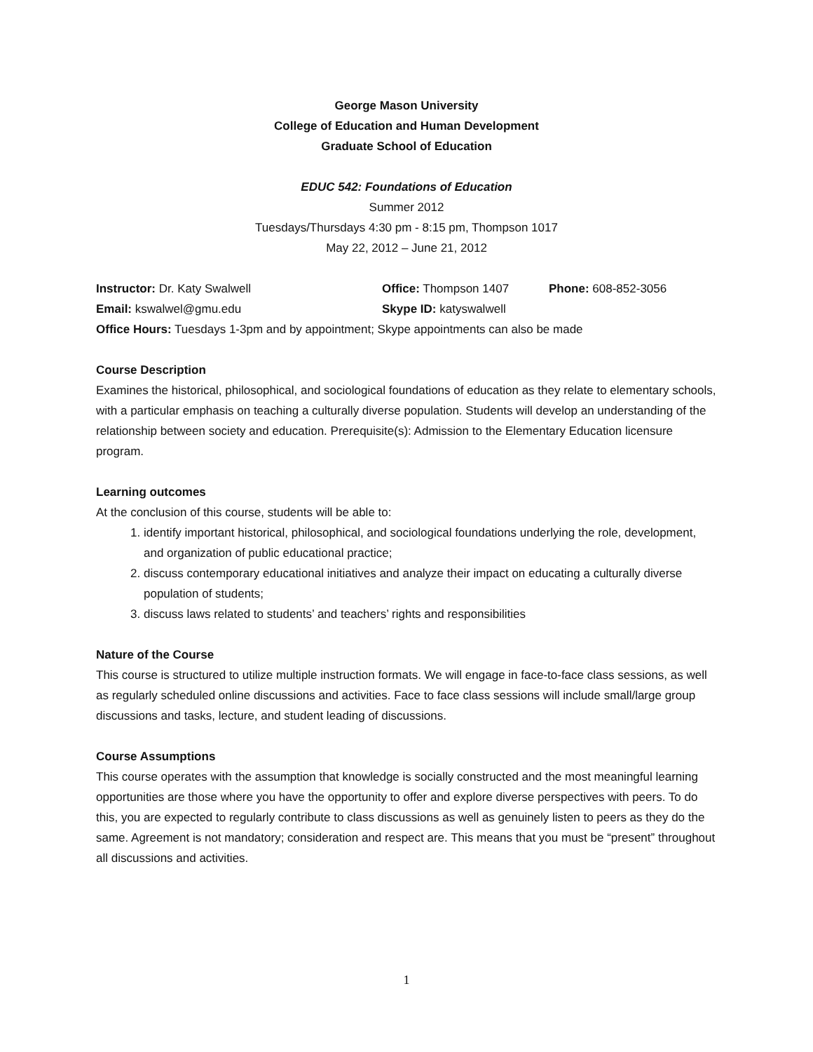George Mason University
College of Education and Human Development
Graduate School of Education
EDUC 542: Foundations of Education
Summer 2012
Tuesdays/Thursdays 4:30 pm - 8:15 pm, Thompson 1017
May 22, 2012 – June 21, 2012
Instructor: Dr. Katy Swalwell Office: Thompson 1407 Phone: 608-852-3056
Email: kswalwel@gmu.edu Skype ID: katyswalwell
Office Hours: Tuesdays 1-3pm and by appointment; Skype appointments can also be made
Course Description
Examines the historical, philosophical, and sociological foundations of education as they relate to elementary schools, with a particular emphasis on teaching a culturally diverse population. Students will develop an understanding of the relationship between society and education. Prerequisite(s): Admission to the Elementary Education licensure program.
Learning outcomes
At the conclusion of this course, students will be able to:
1. identify important historical, philosophical, and sociological foundations underlying the role, development, and organization of public educational practice;
2. discuss contemporary educational initiatives and analyze their impact on educating a culturally diverse population of students;
3. discuss laws related to students’ and teachers’ rights and responsibilities
Nature of the Course
This course is structured to utilize multiple instruction formats. We will engage in face-to-face class sessions, as well as regularly scheduled online discussions and activities. Face to face class sessions will include small/large group discussions and tasks, lecture, and student leading of discussions.
Course Assumptions
This course operates with the assumption that knowledge is socially constructed and the most meaningful learning opportunities are those where you have the opportunity to offer and explore diverse perspectives with peers. To do this, you are expected to regularly contribute to class discussions as well as genuinely listen to peers as they do the same. Agreement is not mandatory; consideration and respect are. This means that you must be “present” throughout all discussions and activities.
1